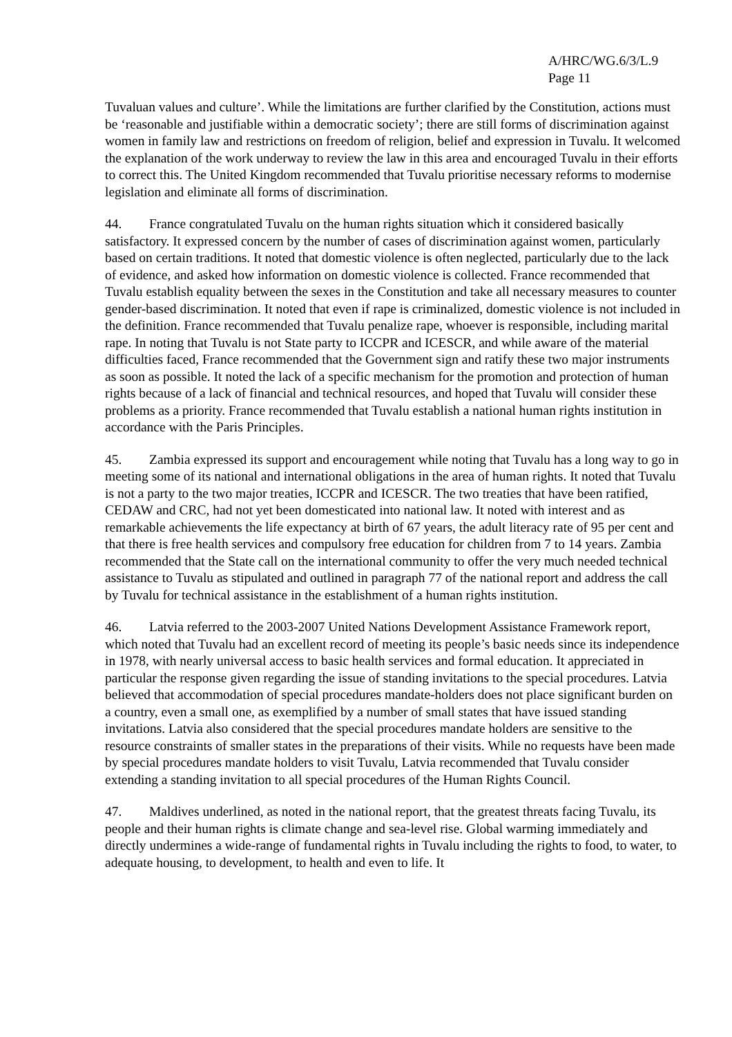A/HRC/WG.6/3/L.9
Page 11
Tuvaluan values and culture’. While the limitations are further clarified by the Constitution, actions must be ‘reasonable and justifiable within a democratic society’; there are still forms of discrimination against women in family law and restrictions on freedom of religion, belief and expression in Tuvalu. It welcomed the explanation of the work underway to review the law in this area and encouraged Tuvalu in their efforts to correct this. The United Kingdom recommended that Tuvalu prioritise necessary reforms to modernise legislation and eliminate all forms of discrimination.
44. France congratulated Tuvalu on the human rights situation which it considered basically satisfactory. It expressed concern by the number of cases of discrimination against women, particularly based on certain traditions. It noted that domestic violence is often neglected, particularly due to the lack of evidence, and asked how information on domestic violence is collected. France recommended that Tuvalu establish equality between the sexes in the Constitution and take all necessary measures to counter gender-based discrimination. It noted that even if rape is criminalized, domestic violence is not included in the definition. France recommended that Tuvalu penalize rape, whoever is responsible, including marital rape. In noting that Tuvalu is not State party to ICCPR and ICESCR, and while aware of the material difficulties faced, France recommended that the Government sign and ratify these two major instruments as soon as possible. It noted the lack of a specific mechanism for the promotion and protection of human rights because of a lack of financial and technical resources, and hoped that Tuvalu will consider these problems as a priority. France recommended that Tuvalu establish a national human rights institution in accordance with the Paris Principles.
45. Zambia expressed its support and encouragement while noting that Tuvalu has a long way to go in meeting some of its national and international obligations in the area of human rights. It noted that Tuvalu is not a party to the two major treaties, ICCPR and ICESCR. The two treaties that have been ratified, CEDAW and CRC, had not yet been domesticated into national law. It noted with interest and as remarkable achievements the life expectancy at birth of 67 years, the adult literacy rate of 95 per cent and that there is free health services and compulsory free education for children from 7 to 14 years. Zambia recommended that the State call on the international community to offer the very much needed technical assistance to Tuvalu as stipulated and outlined in paragraph 77 of the national report and address the call by Tuvalu for technical assistance in the establishment of a human rights institution.
46. Latvia referred to the 2003-2007 United Nations Development Assistance Framework report, which noted that Tuvalu had an excellent record of meeting its people’s basic needs since its independence in 1978, with nearly universal access to basic health services and formal education. It appreciated in particular the response given regarding the issue of standing invitations to the special procedures. Latvia believed that accommodation of special procedures mandate-holders does not place significant burden on a country, even a small one, as exemplified by a number of small states that have issued standing invitations. Latvia also considered that the special procedures mandate holders are sensitive to the resource constraints of smaller states in the preparations of their visits. While no requests have been made by special procedures mandate holders to visit Tuvalu, Latvia recommended that Tuvalu consider extending a standing invitation to all special procedures of the Human Rights Council.
47. Maldives underlined, as noted in the national report, that the greatest threats facing Tuvalu, its people and their human rights is climate change and sea-level rise. Global warming immediately and directly undermines a wide-range of fundamental rights in Tuvalu including the rights to food, to water, to adequate housing, to development, to health and even to life. It